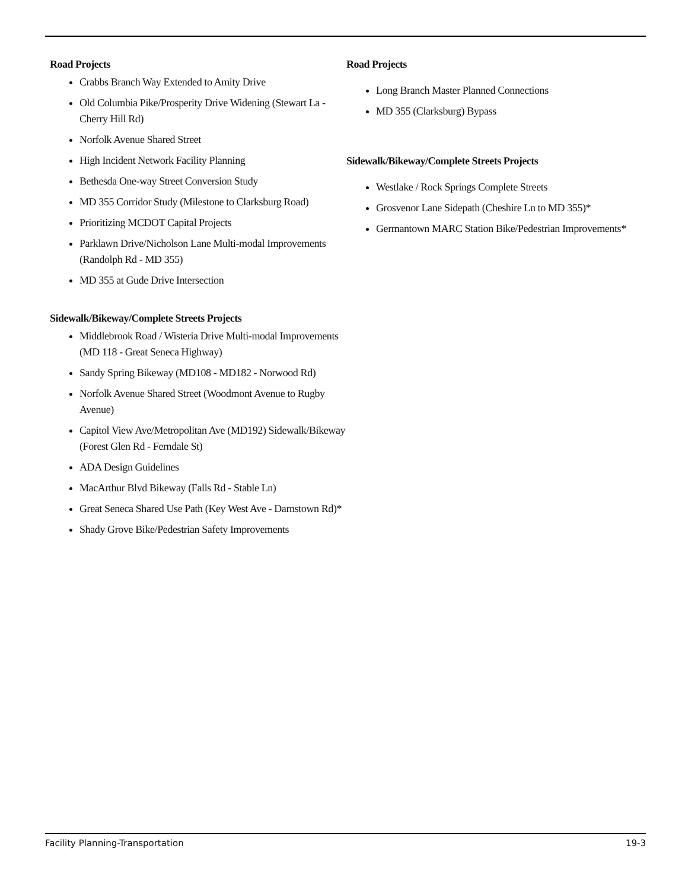Road Projects
Crabbs Branch Way Extended to Amity Drive
Old Columbia Pike/Prosperity Drive Widening (Stewart La - Cherry Hill Rd)
Norfolk Avenue Shared Street
High Incident Network Facility Planning
Bethesda One-way Street Conversion Study
MD 355 Corridor Study (Milestone to Clarksburg Road)
Prioritizing MCDOT Capital Projects
Parklawn Drive/Nicholson Lane Multi-modal Improvements (Randolph Rd - MD 355)
MD 355 at Gude Drive Intersection
Sidewalk/Bikeway/Complete Streets Projects
Middlebrook Road / Wisteria Drive Multi-modal Improvements (MD 118 - Great Seneca Highway)
Sandy Spring Bikeway (MD108 - MD182 - Norwood Rd)
Norfolk Avenue Shared Street (Woodmont Avenue to Rugby Avenue)
Capitol View Ave/Metropolitan Ave (MD192) Sidewalk/Bikeway (Forest Glen Rd - Ferndale St)
ADA Design Guidelines
MacArthur Blvd Bikeway (Falls Rd - Stable Ln)
Great Seneca Shared Use Path (Key West Ave - Darnstown Rd)*
Shady Grove Bike/Pedestrian Safety Improvements
Road Projects
Long Branch Master Planned Connections
MD 355 (Clarksburg) Bypass
Sidewalk/Bikeway/Complete Streets Projects
Westlake / Rock Springs Complete Streets
Grosvenor Lane Sidepath (Cheshire Ln to MD 355)*
Germantown MARC Station Bike/Pedestrian Improvements*
Facility Planning-Transportation 19-3